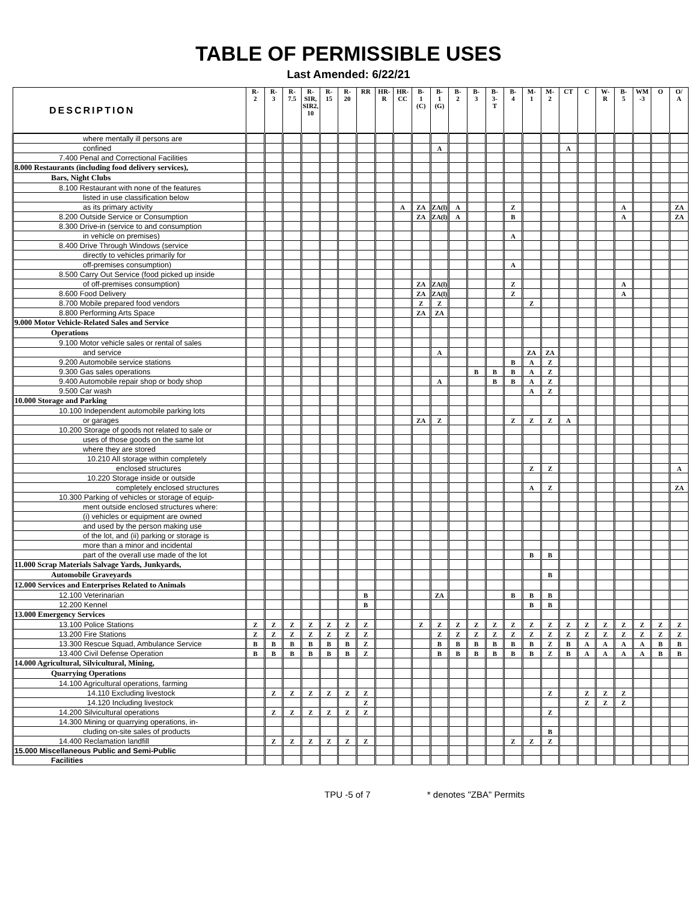TABLE OF PERMISSIBLE USES
Last Amended: 6/22/21
| DESCRIPTION | R- 2 | R- 3 | R- 7.5 | R- SIR, SIR2, 10 | R- 15 | R- 20 | RR | HR- R | HR- CC | B- 1 (C) | B- 1 (G) | B- 2 | B- 3 | B- 3- T | B- 4 | M- 1 | M- 2 | CT | C | W- R | B- 5 | WM -3 | O | O/ A |
| --- | --- | --- | --- | --- | --- | --- | --- | --- | --- | --- | --- | --- | --- | --- | --- | --- | --- | --- | --- | --- | --- | --- | --- | --- |
| where mentally ill persons are | | | | | | | | | | | | | | | | | | | | | | | | |
| confined | | | | | | | | | | | A | | | | | | | A | | | | | | |
| 7.400 Penal and Correctional Facilities | | | | | | | | | | | | | | | | | | | | | | | | |
| 8.000 Restaurants (including food delivery services), | | | | | | | | | | | | | | | | | | | | | | | | |
| Bars, Night Clubs | | | | | | | | | | | | | | | | | | | | | | | | |
| 8.100 Restaurant with none of the features | | | | | | | | | | | | | | | | | | | | | | | | |
| listed in use classification below | | | | | | | | | | | | | | | | | | | | | | | | |
| as its primary activity | | | | | | | | | A | ZA | ZA(l) | A | | | Z | | | | | | A | | | ZA |
| 8.200 Outside Service or Consumption | | | | | | | | | | ZA | ZA(l) | A | | | B | | | | | | A | | | ZA |
| 8.300 Drive-in (service to and consumption | | | | | | | | | | | | | | | | | | | | | | | | |
| in vehicle on premises) | | | | | | | | | | | | | | | A | | | | | | | | | |
| 8.400 Drive Through Windows (service | | | | | | | | | | | | | | | | | | | | | | | | |
| directly to vehicles primarily for | | | | | | | | | | | | | | | | | | | | | | | | |
| off-premises consumption) | | | | | | | | | | | | | | | A | | | | | | | | | |
| 8.500 Carry Out Service (food picked up inside | | | | | | | | | | | | | | | | | | | | | | | | |
| of off-premises consumption) | | | | | | | | | | ZA | ZA(l) | | | | Z | | | | | | A | | | |
| 8.600 Food Delivery | | | | | | | | | | ZA | ZA(l) | | | | Z | | | | | | A | | | |
| 8.700 Mobile prepared food vendors | | | | | | | | | | Z | Z | | | | | Z | | | | | | | | |
| 8.800 Performing Arts Space | | | | | | | | | | ZA | ZA | | | | | | | | | | | | | |
| 9.000 Motor Vehicle-Related Sales and Service | | | | | | | | | | | | | | | | | | | | | | | | |
| Operations | | | | | | | | | | | | | | | | | | | | | | | | |
| 9.100 Motor vehicle sales or rental of sales | | | | | | | | | | | | | | | | | | | | | | | | |
| and service | | | | | | | | | | | A | | | | | ZA | ZA | | | | | | | |
| 9.200 Automobile service stations | | | | | | | | | | | | | | | B | A | Z | | | | | | | |
| 9.300 Gas sales operations | | | | | | | | | | | | | B | B | B | A | Z | | | | | | | |
| 9.400 Automobile repair shop or body shop | | | | | | | | | | | A | | | B | B | A | Z | | | | | | | |
| 9.500 Car wash | | | | | | | | | | | | | | | | A | Z | | | | | | | |
| 10.000 Storage and Parking | | | | | | | | | | | | | | | | | | | | | | | | |
| 10.100 Independent automobile parking lots | | | | | | | | | | | | | | | | | | | | | | | | |
| or garages | | | | | | | | | | ZA | Z | | | | Z | Z | Z | A | | | | | | |
| 10.200 Storage of goods not related to sale or | | | | | | | | | | | | | | | | | | | | | | | | |
| uses of those goods on the same lot | | | | | | | | | | | | | | | | | | | | | | | | |
| where they are stored | | | | | | | | | | | | | | | | | | | | | | | | |
| 10.210 All storage within completely | | | | | | | | | | | | | | | | | | | | | | | | |
| enclosed structures | | | | | | | | | | | | | | | | Z | Z | | | | | | | A |
| 10.220 Storage inside or outside | | | | | | | | | | | | | | | | | | | | | | | | |
| completely enclosed structures | | | | | | | | | | | | | | | | A | Z | | | | | | | ZA |
| 10.300 Parking of vehicles or storage of equip- | | | | | | | | | | | | | | | | | | | | | | | | |
| ment outside enclosed structures where: | | | | | | | | | | | | | | | | | | | | | | | | |
| (i) vehicles or equipment are owned | | | | | | | | | | | | | | | | | | | | | | | | |
| and used by the person making use | | | | | | | | | | | | | | | | | | | | | | | | |
| of the lot, and (ii) parking or storage is | | | | | | | | | | | | | | | | | | | | | | | | |
| more than a minor and incidental | | | | | | | | | | | | | | | | | | | | | | | | |
| part of the overall use made of the lot | | | | | | | | | | | | | | | | B | B | | | | | | | |
| 11.000 Scrap Materials Salvage Yards, Junkyards, | | | | | | | | | | | | | | | | | | | | | | | | |
| Automobile Graveyards | | | | | | | | | | | | | | | | | B | | | | | | | |
| 12.000 Services and Enterprises Related to Animals | | | | | | | | | | | | | | | | | | | | | | | | |
| 12.100 Veterinarian | | | | | | | B | | | | ZA | | | | B | B | B | | | | | | | |
| 12.200 Kennel | | | | | | | B | | | | | | | | | B | B | | | | | | | |
| 13.000 Emergency Services | | | | | | | | | | | | | | | | | | | | | | | | |
| 13.100 Police Stations | Z | Z | Z | Z | Z | Z | Z | | | Z | Z | Z | Z | Z | Z | Z | Z | Z | Z | Z | Z | Z | Z | Z |
| 13.200 Fire Stations | Z | Z | Z | Z | Z | Z | Z | | | | Z | Z | Z | Z | Z | Z | Z | Z | Z | Z | Z | Z | Z | Z |
| 13.300 Rescue Squad, Ambulance Service | B | B | B | B | B | B | Z | | | | B | B | B | B | B | B | Z | B | A | A | A | A | B | B |
| 13.400 Civil Defense Operation | B | B | B | B | B | B | Z | | | | B | B | B | B | B | B | Z | B | A | A | A | A | B | B |
| 14.000 Agricultural, Silvicultural, Mining, | | | | | | | | | | | | | | | | | | | | | | | | |
| Quarrying Operations | | | | | | | | | | | | | | | | | | | | | | | | |
| 14.100 Agricultural operations, farming | | | | | | | | | | | | | | | | | | | | | | | | |
| 14.110 Excluding livestock | | Z | Z | Z | Z | Z | Z | | | | | | | | | | Z | | Z | Z | Z | | | |
| 14.120 Including livestock | | | | | | | Z | | | | | | | | | | | | Z | Z | Z | | | |
| 14.200 Silvicultural operations | | Z | Z | Z | Z | Z | Z | | | | | | | | | | Z | | | | | | | |
| 14.300 Mining or quarrying operations, in- | | | | | | | | | | | | | | | | | | | | | | | | |
| cluding on-site sales of products | | | | | | | | | | | | | | | | | B | | | | | | | |
| 14.400 Reclamation landfill | | Z | Z | Z | Z | Z | Z | | | | | | | | Z | Z | Z | | | | | | | |
| 15.000 Miscellaneous Public and Semi-Public | | | | | | | | | | | | | | | | | | | | | | | | |
| Facilities | | | | | | | | | | | | | | | | | | | | | | | | |
TPU -5 of 7 * denotes "ZBA" Permits